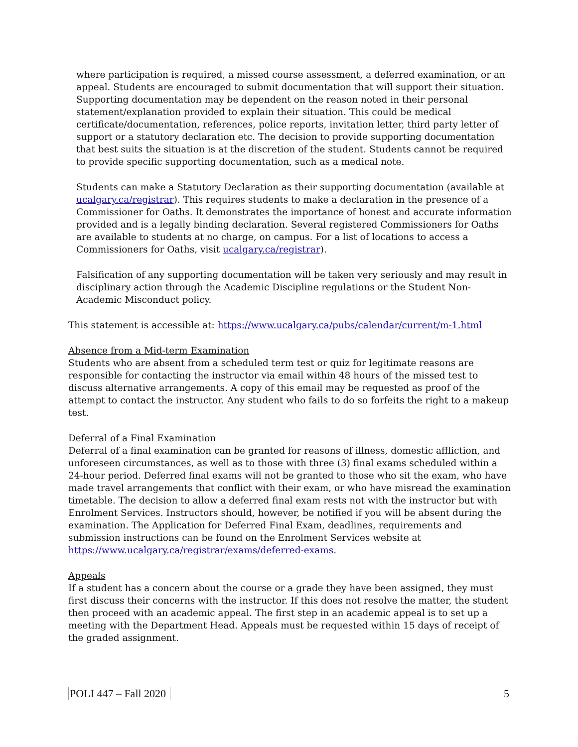where participation is required, a missed course assessment, a deferred examination, or an appeal. Students are encouraged to submit documentation that will support their situation. Supporting documentation may be dependent on the reason noted in their personal statement/explanation provided to explain their situation. This could be medical certificate/documentation, references, police reports, invitation letter, third party letter of support or a statutory declaration etc. The decision to provide supporting documentation that best suits the situation is at the discretion of the student. Students cannot be required to provide specific supporting documentation, such as a medical note.
Students can make a Statutory Declaration as their supporting documentation (available at ucalgary.ca/registrar). This requires students to make a declaration in the presence of a Commissioner for Oaths. It demonstrates the importance of honest and accurate information provided and is a legally binding declaration. Several registered Commissioners for Oaths are available to students at no charge, on campus. For a list of locations to access a Commissioners for Oaths, visit ucalgary.ca/registrar).
Falsification of any supporting documentation will be taken very seriously and may result in disciplinary action through the Academic Discipline regulations or the Student Non-Academic Misconduct policy.
This statement is accessible at: https://www.ucalgary.ca/pubs/calendar/current/m-1.html
Absence from a Mid-term Examination
Students who are absent from a scheduled term test or quiz for legitimate reasons are responsible for contacting the instructor via email within 48 hours of the missed test to discuss alternative arrangements. A copy of this email may be requested as proof of the attempt to contact the instructor. Any student who fails to do so forfeits the right to a makeup test.
Deferral of a Final Examination
Deferral of a final examination can be granted for reasons of illness, domestic affliction, and unforeseen circumstances, as well as to those with three (3) final exams scheduled within a 24-hour period. Deferred final exams will not be granted to those who sit the exam, who have made travel arrangements that conflict with their exam, or who have misread the examination timetable. The decision to allow a deferred final exam rests not with the instructor but with Enrolment Services. Instructors should, however, be notified if you will be absent during the examination. The Application for Deferred Final Exam, deadlines, requirements and submission instructions can be found on the Enrolment Services website at https://www.ucalgary.ca/registrar/exams/deferred-exams.
Appeals
If a student has a concern about the course or a grade they have been assigned, they must first discuss their concerns with the instructor. If this does not resolve the matter, the student then proceed with an academic appeal. The first step in an academic appeal is to set up a meeting with the Department Head. Appeals must be requested within 15 days of receipt of the graded assignment.
POLI 447 – Fall 2020 5